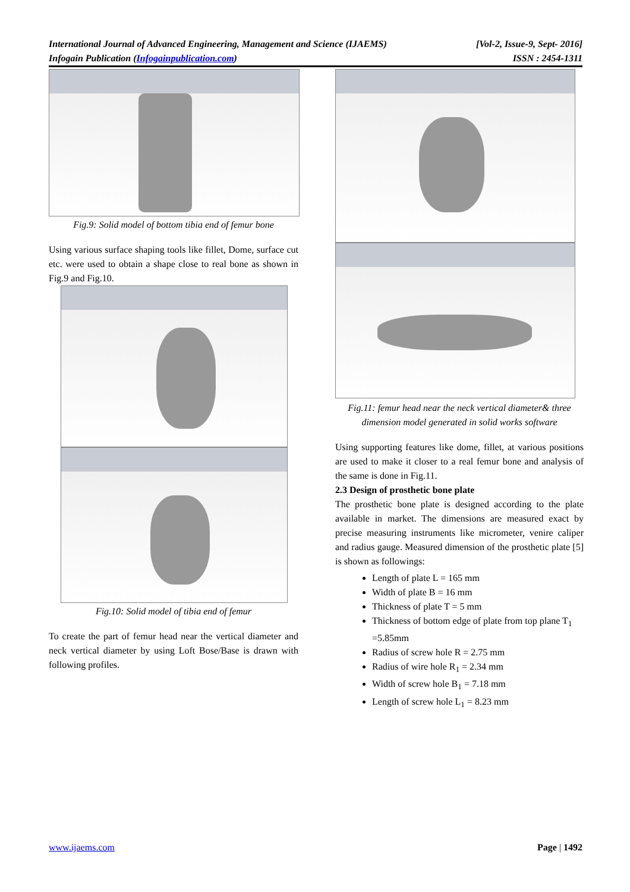International Journal of Advanced Engineering, Management and Science (IJAEMS) [Vol-2, Issue-9, Sept- 2016]
Infogain Publication (Infogainpublication.com) ISSN : 2454-1311
Fig.9: Solid model of bottom tibia end of femur bone
Using various surface shaping tools like fillet, Dome, surface cut etc. were used to obtain a shape close to real bone as shown in Fig.9 and Fig.10.
Fig.10: Solid model of tibia end of femur
To create the part of femur head near the vertical diameter and neck vertical diameter by using Loft Bose/Base is drawn with following profiles.
Fig.11: femur head near the neck vertical diameter& three dimension model generated in solid works software
Using supporting features like dome, fillet, at various positions are used to make it closer to a real femur bone and analysis of the same is done in Fig.11.
2.3 Design of prosthetic bone plate
The prosthetic bone plate is designed according to the plate available in market. The dimensions are measured exact by precise measuring instruments like micrometer, venire caliper and radius gauge. Measured dimension of the prosthetic plate [5] is shown as followings:
Length of plate L = 165 mm
Width of plate B = 16 mm
Thickness of plate T = 5 mm
Thickness of bottom edge of plate from top plane T<sub>1</sub> =5.85mm
Radius of screw hole R = 2.75 mm
Radius of wire hole R<sub>1</sub> = 2.34 mm
Width of screw hole B<sub>1</sub> = 7.18 mm
Length of screw hole L<sub>1</sub> = 8.23 mm
www.ijaems.com Page | 1492